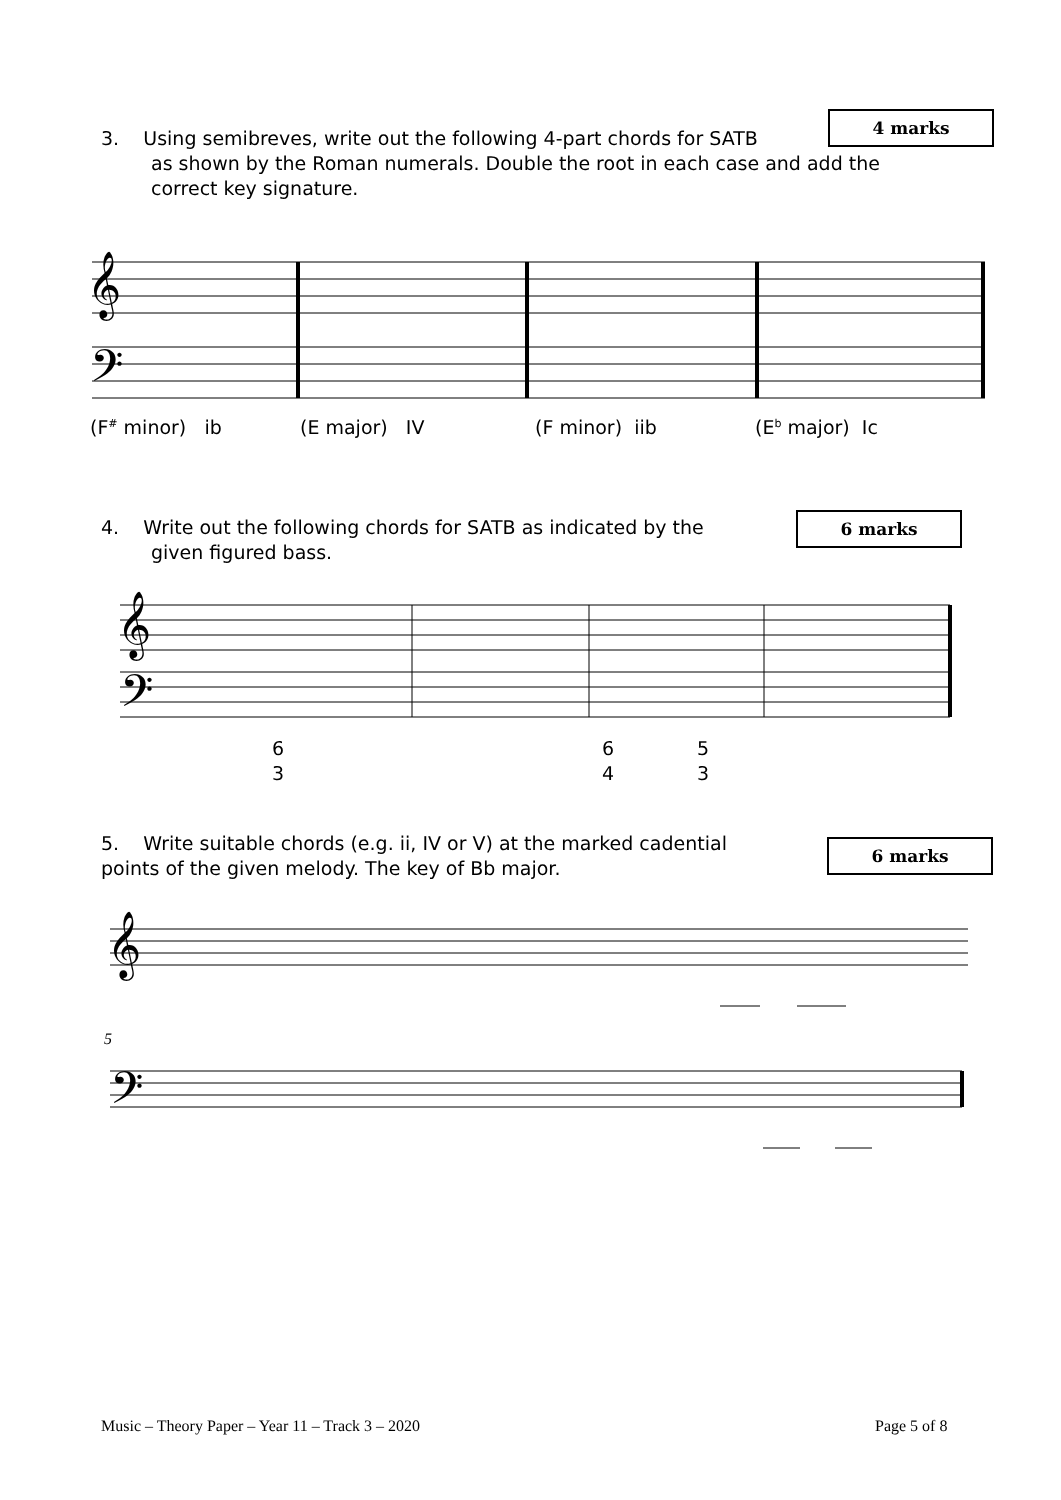4 marks
3. Using semibreves, write out the following 4-part chords for SATB
as shown by the Roman numerals. Double the root in each case and add the
correct key signature.
𝄞
𝄢
𝄞
𝄢
𝄞
𝄢
(F<sup>#</sup> minor) ib (E major) IV (F minor) iib (E<sup>b</sup> major) Ic
6 marks
4. Write out the following chords for SATB as indicated by the
given figured bass.
6
3
6
4
5
3
6 marks
5. Write suitable chords (e.g. ii, IV or V) at the marked cadential
points of the given melody. The key of Bb major.
5
Music – Theory Paper – Year 11 – Track 3 – 2020
Page 5 of 8